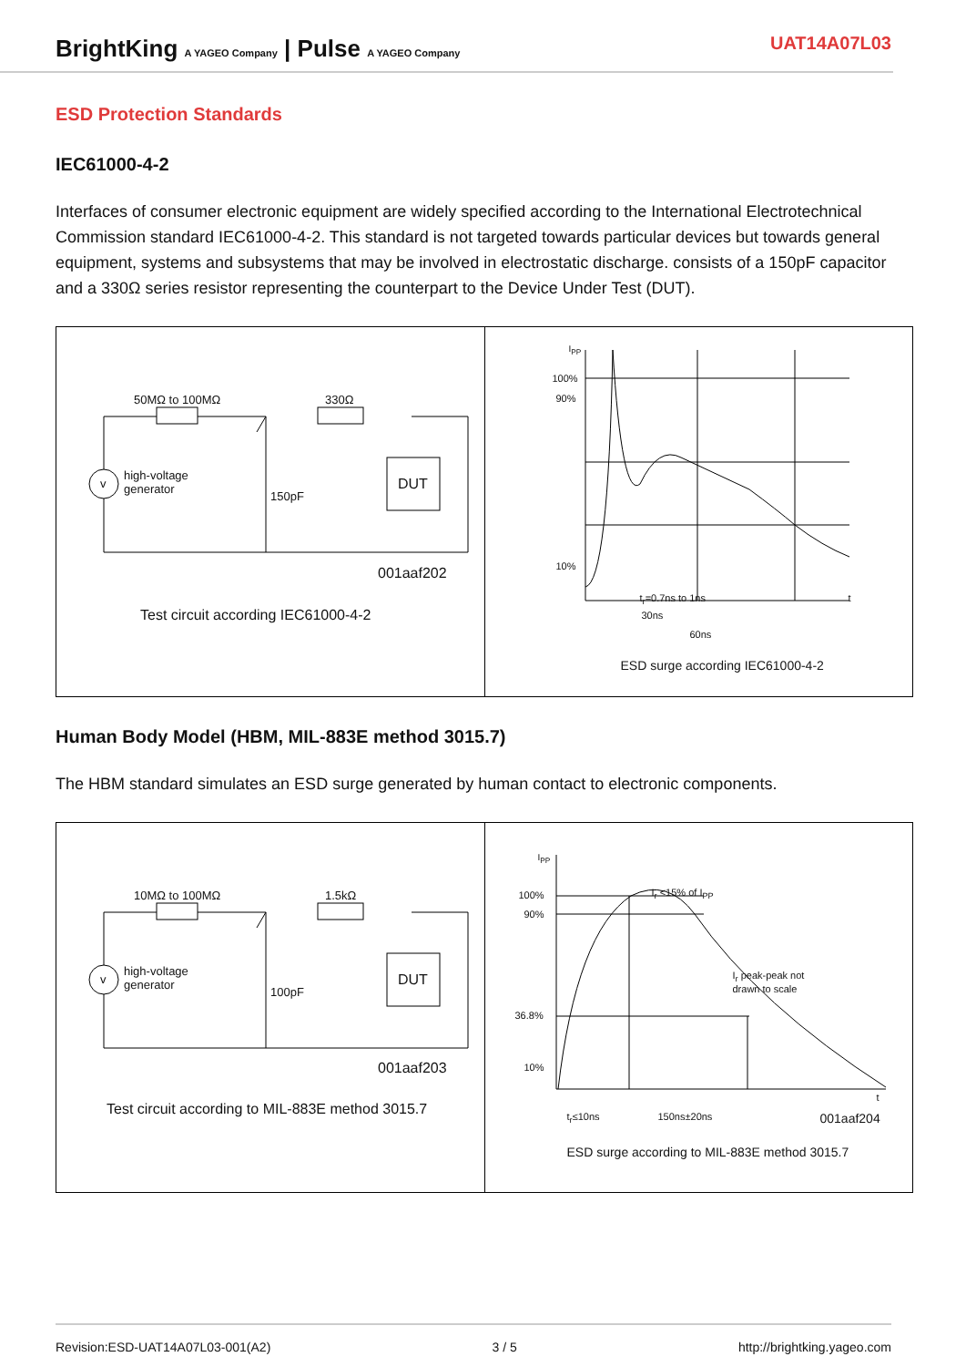BrightKing A YAGEO Company | Pulse A YAGEO Company
UAT14A07L03
ESD Protection Standards
IEC61000-4-2
Interfaces of consumer electronic equipment are widely specified according to the International Electrotechnical Commission standard IEC61000-4-2. This standard is not targeted towards particular devices but towards general equipment, systems and subsystems that may be involved in electrostatic discharge. consists of a 150pF capacitor and a 330Ω series resistor representing the counterpart to the Device Under Test (DUT).
50MΩ to 100MΩ 330Ω
v
high-voltage
generator
150pF
DUT
001aaf202
Test circuit according IEC61000-4-2
I<sub>PP</sub>
100%
90%
10%
t<sub>r</sub>=0.7ns to 1ns t
30ns
60ns
ESD surge according IEC61000-4-2
Human Body Model (HBM, MIL-883E method 3015.7)
The HBM standard simulates an ESD surge generated by human contact to electronic components.
10MΩ to 100MΩ 1.5kΩ
v
high-voltage
generator
100pF
DUT
001aaf203
Test circuit according to MIL-883E method 3015.7
I<sub>PP</sub>
100%
90%
36.8%
10%
I<sub>r</sub> <15% of I<sub>PP</sub>
I<sub>r</sub> peak-peak not
drawn to scale
t
t<sub>r</sub>≤10ns 150ns±20ns 001aaf204
ESD surge according to MIL-883E method 3015.7
Revision:ESD-UAT14A07L03-001(A2) 3 / 5 http://brightking.yageo.com